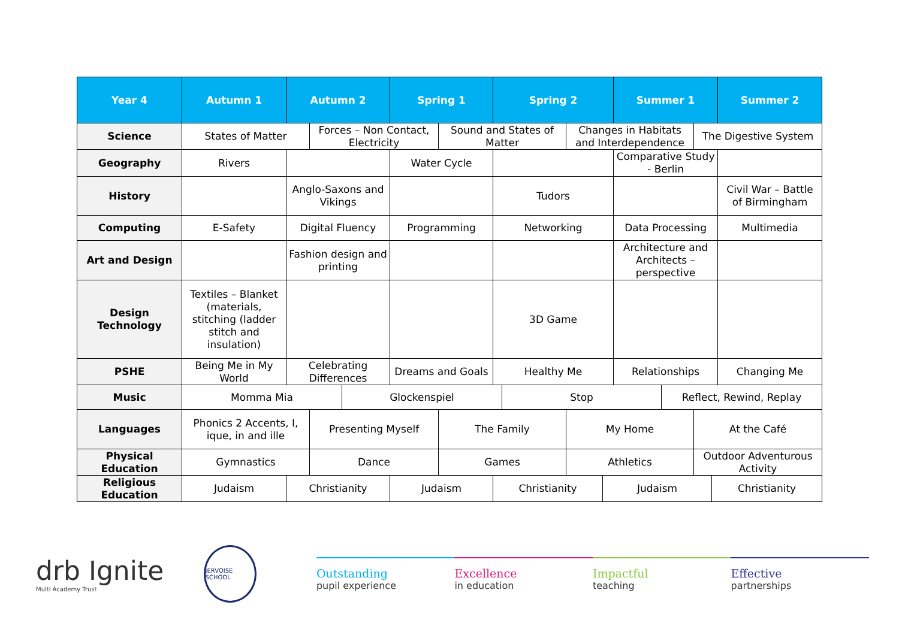| Year 4 | Autumn 1 | Autumn 2 | | | Spring 1 | | Spring 2 | | | | Summer 1 | | | | Summer 2 |
| --- | --- | --- | --- | --- | --- | --- | --- | --- | --- | --- | --- | --- | --- | --- | --- |
| Science | States of Matter | | Forces – Non Contact, Electricity | | | Sound and States of Matter | | | Changes in Habitats and Interdependence | | | | The Digestive System | | |
| Geography | Rivers | | | | Water Cycle | | | | | | Comparative Study - Berlin | | | | |
| History | | Anglo-Saxons and Vikings | | | | | Tudors | | | | | | | | Civil War – Battle of Birmingham |
| Computing | E-Safety | Digital Fluency | | | Programming | | Networking | | | | Data Processing | | | | Multimedia |
| Art and Design | | Fashion design and printing | | | | | | | | | Architecture and Architects – perspective | | | | |
| Design Technology | Textiles – Blanket (materials, stitching (ladder stitch and insulation) | | | | | | 3D Game | | | | | | | | |
| PSHE | Being Me in My World | Celebrating Differences | | | Dreams and Goals | | Healthy Me | | | | Relationships | | | | Changing Me |
| Music | Momma Mia | | | Glockenspiel | | | | Stop | | | | Reflect, Rewind, Replay | | | |
| Languages | Phonics 2 Accents, I, ique, in and ille | | Presenting Myself | | | The Family | | | My Home | | | | At the Café | | |
| Physical Education | Gymnastics | | Dance | | | Games | | | Athletics | | | | Outdoor Adventurous Activity | | |
| Religious Education | Judaism | Christianity | | | Judaism | | Christianity | | | Judaism | | | | Christianity | |
drb Ignite
Multi Academy Trust
JERVOISE SCHOOL
Outstanding
pupil experience
Excellence
in education
Impactful
teaching
Effective
partnerships